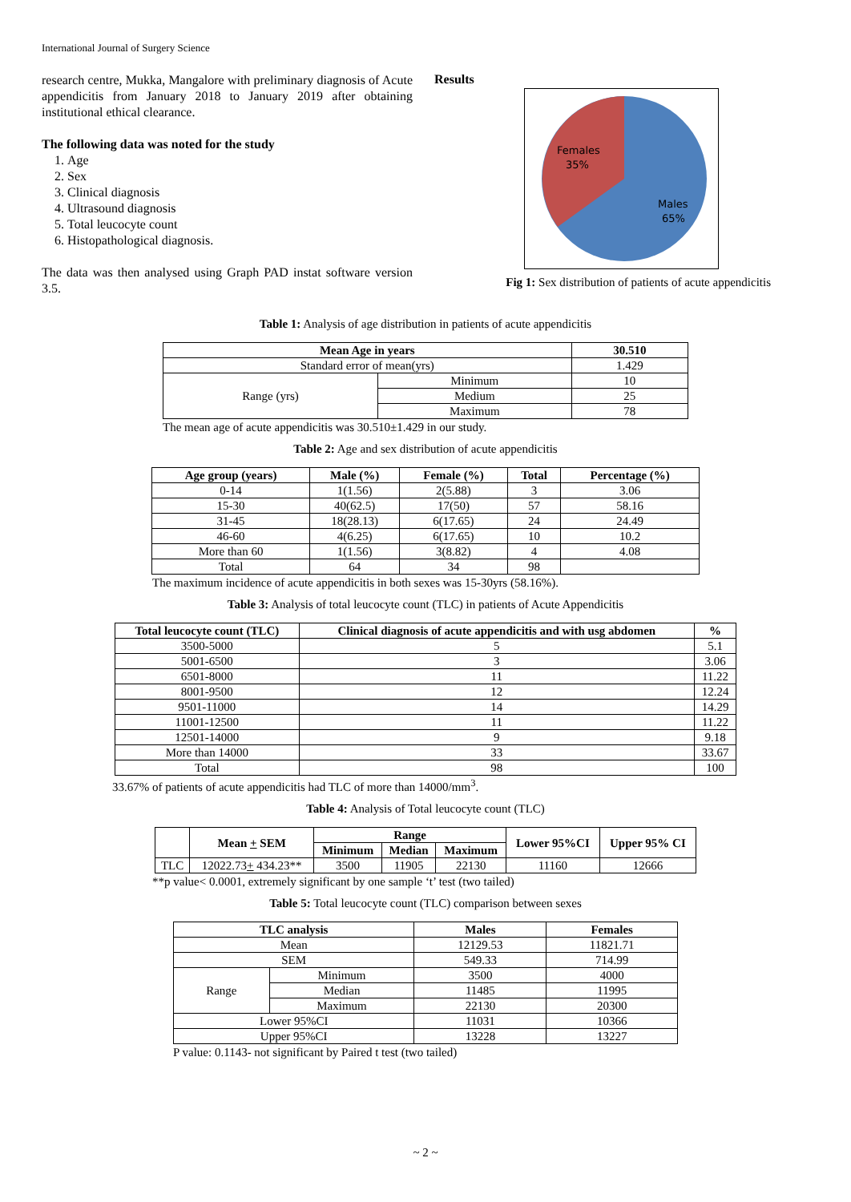International Journal of Surgery Science
research centre, Mukka, Mangalore with preliminary diagnosis of Acute appendicitis from January 2018 to January 2019 after obtaining institutional ethical clearance.
The following data was noted for the study
1. Age
2. Sex
3. Clinical diagnosis
4. Ultrasound diagnosis
5. Total leucocyte count
6. Histopathological diagnosis.
The data was then analysed using Graph PAD instat software version 3.5.
Results
Females
35%
Males
65%
Fig 1: Sex distribution of patients of acute appendicitis
Table 1: Analysis of age distribution in patients of acute appendicitis
| Mean Age in years | | 30.510 |
| --- | --- | --- |
| Standard error of mean(yrs) | | 1.429 |
| Range (yrs) | Minimum | 10 |
| | Medium | 25 |
| | Maximum | 78 |
The mean age of acute appendicitis was 30.510±1.429 in our study.
Table 2: Age and sex distribution of acute appendicitis
| Age group (years) | Male (%) | Female (%) | Total | Percentage (%) |
| --- | --- | --- | --- | --- |
| 0-14 | 1(1.56) | 2(5.88) | 3 | 3.06 |
| 15-30 | 40(62.5) | 17(50) | 57 | 58.16 |
| 31-45 | 18(28.13) | 6(17.65) | 24 | 24.49 |
| 46-60 | 4(6.25) | 6(17.65) | 10 | 10.2 |
| More than 60 | 1(1.56) | 3(8.82) | 4 | 4.08 |
| Total | 64 | 34 | 98 | |
The maximum incidence of acute appendicitis in both sexes was 15-30yrs (58.16%).
Table 3: Analysis of total leucocyte count (TLC) in patients of Acute Appendicitis
| Total leucocyte count (TLC) | Clinical diagnosis of acute appendicitis and with usg abdomen | % |
| --- | --- | --- |
| 3500-5000 | 5 | 5.1 |
| 5001-6500 | 3 | 3.06 |
| 6501-8000 | 11 | 11.22 |
| 8001-9500 | 12 | 12.24 |
| 9501-11000 | 14 | 14.29 |
| 11001-12500 | 11 | 11.22 |
| 12501-14000 | 9 | 9.18 |
| More than 14000 | 33 | 33.67 |
| Total | 98 | 100 |
33.67% of patients of acute appendicitis had TLC of more than 14000/mm<sup>3</sup>.
Table 4: Analysis of Total leucocyte count (TLC)
| | Mean + SEM | Range | | | Lower 95%CI | Upper 95% CI |
| --- | --- | --- | --- | --- | --- | --- |
| | | Minimum | Median | Maximum | | |
| TLC | 12022.73 + 434.23** | 3500 | 11905 | 22130 | 11160 | 12666 |
**p value< 0.0001, extremely significant by one sample ‘t’ test (two tailed)
Table 5: Total leucocyte count (TLC) comparison between sexes
| TLC analysis | | Males | Females |
| --- | --- | --- | --- |
| Mean | | 12129.53 | 11821.71 |
| SEM | | 549.33 | 714.99 |
| Range | Minimum | 3500 | 4000 |
| | Median | 11485 | 11995 |
| | Maximum | 22130 | 20300 |
| Lower 95%CI | | 11031 | 10366 |
| Upper 95%CI | | 13228 | 13227 |
P value: 0.1143- not significant by Paired t test (two tailed)
~ 2 ~